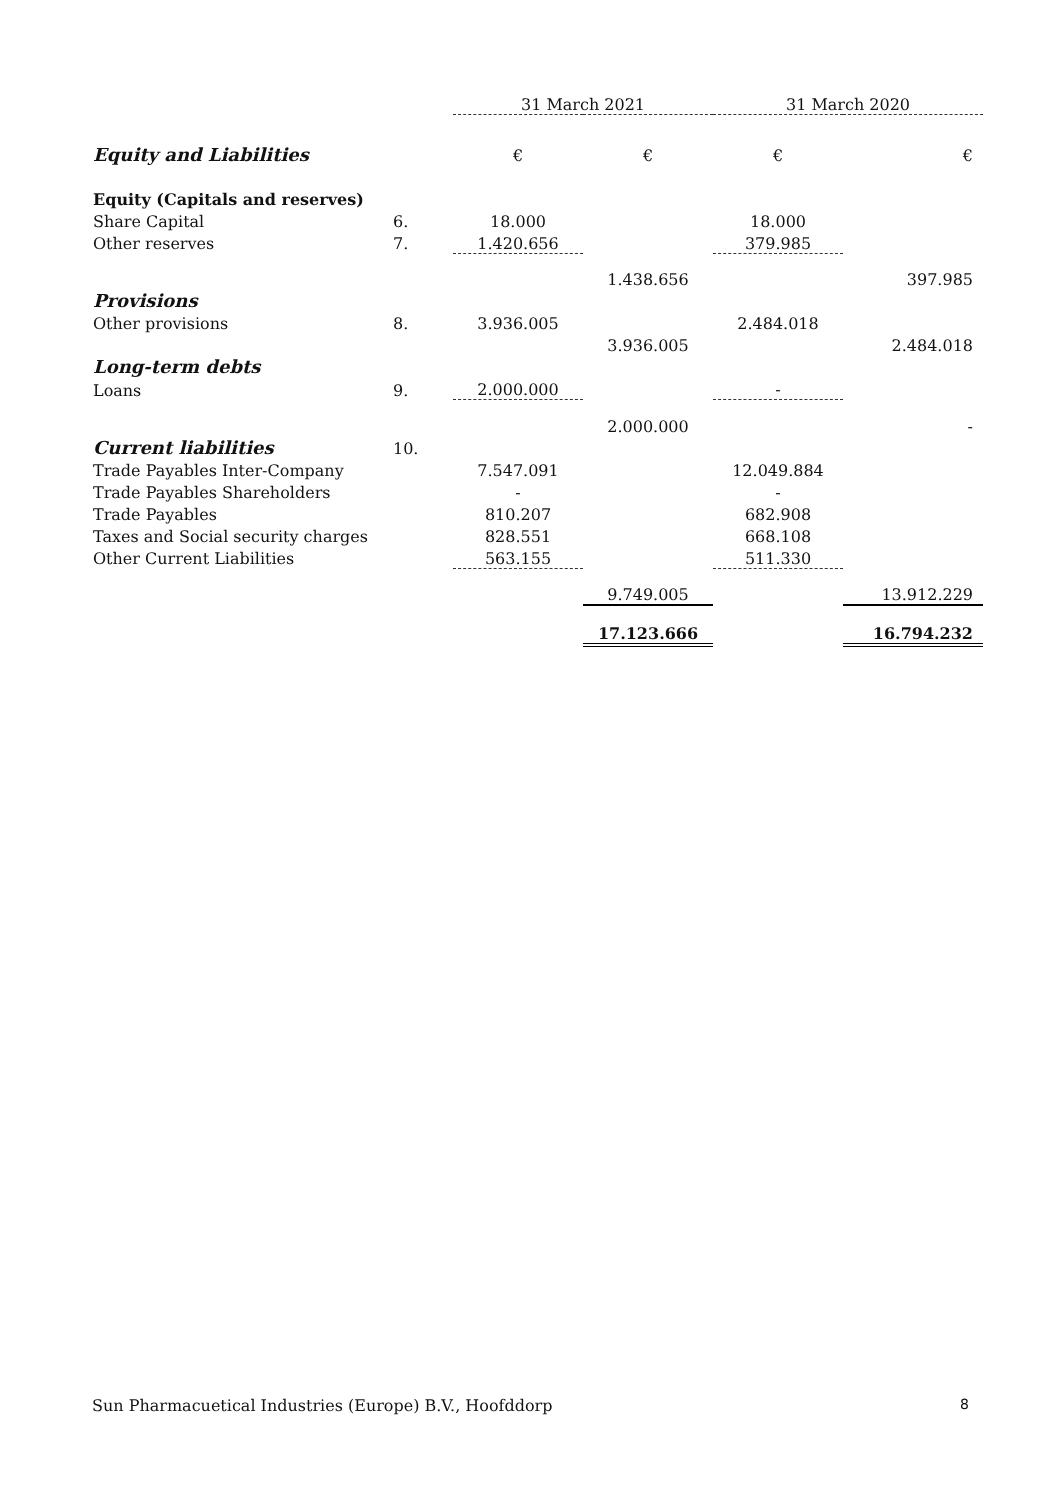| | | 31 March 2021 | | 31 March 2020 | |
| --- | --- | --- | --- | --- | --- |
| Equity and Liabilities | | € | € | € | € |
| Equity (Capitals and reserves) | | | | | |
| Share Capital | 6. | 18.000 | | 18.000 | |
| Other reserves | 7. | 1.420.656 | | 379.985 | |
| | | | 1.438.656 | | 397.985 |
| Provisions | | | | | |
| Other provisions | 8. | 3.936.005 | | 2.484.018 | |
| | | | 3.936.005 | | 2.484.018 |
| Long-term debts | | | | | |
| Loans | 9. | 2.000.000 | | - | |
| | | | 2.000.000 | | - |
| Current liabilities | 10. | | | | |
| Trade Payables Inter-Company | | 7.547.091 | | 12.049.884 | |
| Trade Payables Shareholders | | - | | - | |
| Trade Payables | | 810.207 | | 682.908 | |
| Taxes and Social security charges | | 828.551 | | 668.108 | |
| Other Current Liabilities | | 563.155 | | 511.330 | |
| | | | 9.749.005 | | 13.912.229 |
| | | | 17.123.666 | | 16.794.232 |
Sun Pharmacuetical Industries (Europe) B.V., Hoofddorp 8